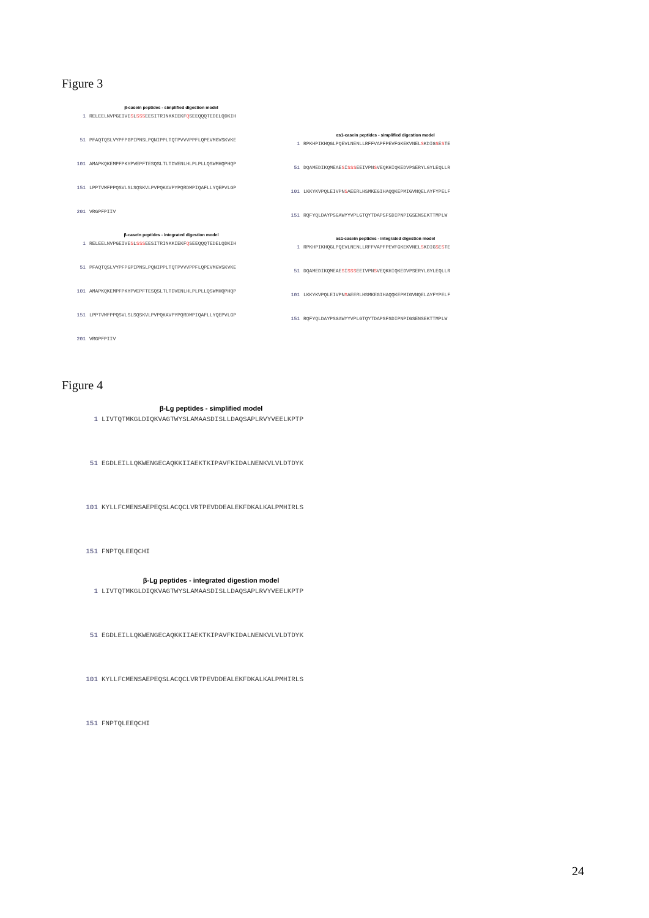Figure 3
β-casein peptides - simplified digestion model
1 RELEELNVPGEIVESLSSSEESITRINKKIEKFQSEEQQQTEDELQDKIH
51 PFAQTQSLVYPFPGPIPNSLPQNIPPLTQTPVVVPPFLQPEVMGVSKVKE
101 AMAPKQKEMPFPKYPVEPFTESQSLTLTDVENLHLPLPLLQSWMHQPHQP
151 LPPTVMFPPQSVLSLSQSKVLPVPQKAVPYPQRDMPIQAFLLYQEPVLGP
201 VRGPFPIIV
β-casein peptides - integrated digestion model
1 RELEELNVPGEIVESLSSSEESITRINKKIEKFQSEEQQQTEDELQDKIH
51 PFAQTQSLVYPFPGPIPNSLPQNIPPLTQTPVVVPPFLQPEVMGVSKVKE
101 AMAPKQKEMPFPKYPVEPFTESQSLTLTDVENLHLPLPLLQSWMHQPHQP
151 LPPTVMFPPQSVLSLSQSKVLPVPQKAVPYPQRDMPIQAFLLYQEPVLGP
201 VRGPFPIIV
αs1-casein peptides - simplified digestion model
1 RPKHPIKHQGLPQEVLNENLLRFFVAPFPEVFGKEKVNELSKDIGSESTE
51 DQAMEDIKQMEAESISSSEEIVPNSVEQKHIQKEDVPSERYLGYLEQLLR
101 LKKYKVPQLEIVPNSAEERLHSMKEGIHAQQKEPMIGVNQELAYFYPELF
151 RQFYQLDAYPSGAWYYVPLGTQYTDAPSFSDIPNPIGSENSEKTTMPLW
αs1-casein peptides - integrated digestion model
1 RPKHPIKHQGLPQEVLNENLLRFFVAPFPEVFGKEKVNELSKDIGSESTE
51 DQAMEDIKQMEAESISSSEEIVPNSVEQKHIQKEDVPSERYLGYLEQLLR
101 LKKYKVPQLEIVPNSAEERLHSMKEGIHAQQKEPMIGVNQELAYFYPELF
151 RQFYQLDAYPSGAWYYVPLGTQYTDAPSFSDIPNPIGSENSEKTTMPLW
Figure 4
β-Lg peptides - simplified model
1 LIVTQTMKGLDIQKVAGTWYSLAMAASDISLLDAQSAPLRVYVEELKPTP
51 EGDLEILLQKWENGECAQKKIIAEKTKIPAVFKIDALNENKVLVLDTDYK
101 KYLLFCMENSAEPEQSLACQCLVRTPEVDDEALEKFDKALKALPMHIRLS
151 FNPTQLEEQCHI
β-Lg peptides - integrated digestion model
1 LIVTQTMKGLDIQKVAGTWYSLAMAASDISLLDAQSAPLRVYVEELKPTP
51 EGDLEILLQKWENGECAQKKIIAEKTKIPAVFKIDALNENKVLVLDTDYK
101 KYLLFCMENSAEPEQSLACQCLVRTPEVDDEALEKFDKALKALPMHIRLS
151 FNPTQLEEQCHI
24